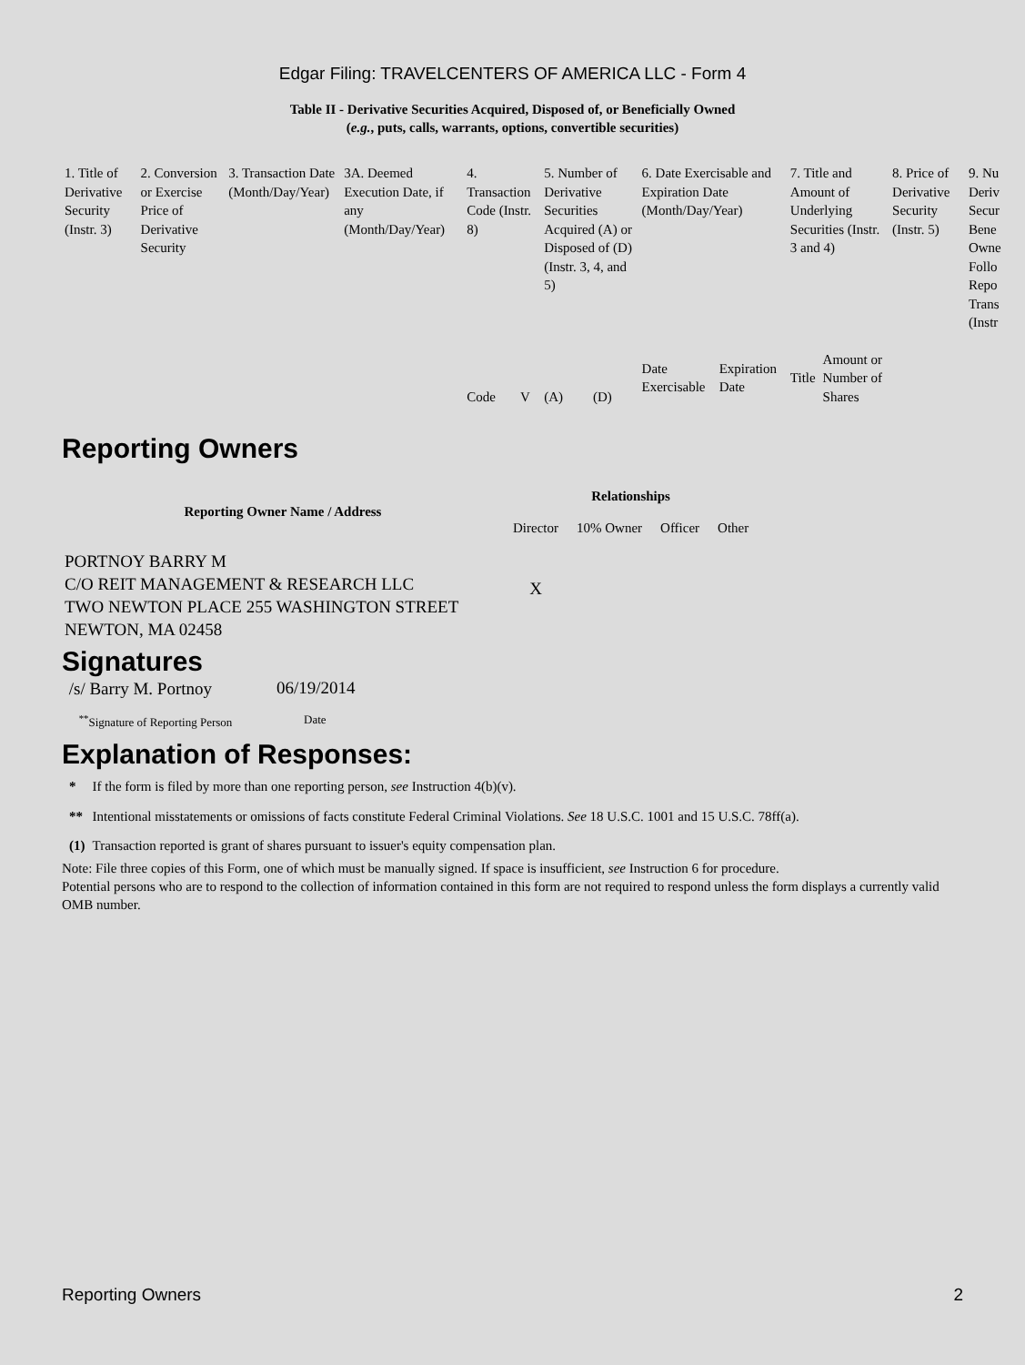Edgar Filing: TRAVELCENTERS OF AMERICA LLC - Form 4
Table II - Derivative Securities Acquired, Disposed of, or Beneficially Owned
(e.g., puts, calls, warrants, options, convertible securities)
| 1. Title of Derivative Security (Instr. 3) | 2. Conversion or Exercise Price of Derivative Security | 3. Transaction Date (Month/Day/Year) | 3A. Deemed Execution Date, if any (Month/Day/Year) | 4. Transaction Code (Instr. 8) | | 5. Number of Derivative Securities Acquired (A) or Disposed of (D) (Instr. 3, 4, and 5) | | 6. Date Exercisable and Expiration Date (Month/Day/Year) | | 7. Title and Amount of Underlying Securities (Instr. 3 and 4) | | 8. Price of Derivative Security (Instr. 5) | 9. Nu Deriv Secur Bene Owne Follo Repo Trans (Instr |
| --- | --- | --- | --- | --- | --- | --- | --- | --- | --- | --- | --- | --- | --- |
| | | | | Code | V | (A) | (D) | Date Exercisable | Expiration Date | Title | Amount or Number of Shares | | |
Reporting Owners
| Reporting Owner Name / Address | Relationships | | | |
| --- | --- | --- | --- | --- |
| | Director | 10% Owner | Officer | Other |
| PORTNOY BARRY M C/O REIT MANAGEMENT & RESEARCH LLC TWO NEWTON PLACE 255 WASHINGTON STREET NEWTON, MA 02458 | X | | | |
Signatures
| /s/ Barry M. Portnoy | 06/19/2014 |
| <sup>**</sup> Signature of Reporting Person | Date |
Explanation of Responses:
| * | If the form is filed by more than one reporting person, see Instruction 4(b)(v). |
| ** | Intentional misstatements or omissions of facts constitute Federal Criminal Violations. See 18 U.S.C. 1001 and 15 U.S.C. 78ff(a). |
| (1) | Transaction reported is grant of shares pursuant to issuer's equity compensation plan. |
Note: File three copies of this Form, one of which must be manually signed. If space is insufficient, see Instruction 6 for procedure.
Potential persons who are to respond to the collection of information contained in this form are not required to respond unless the form displays a currently valid OMB number.
Reporting Owners 2